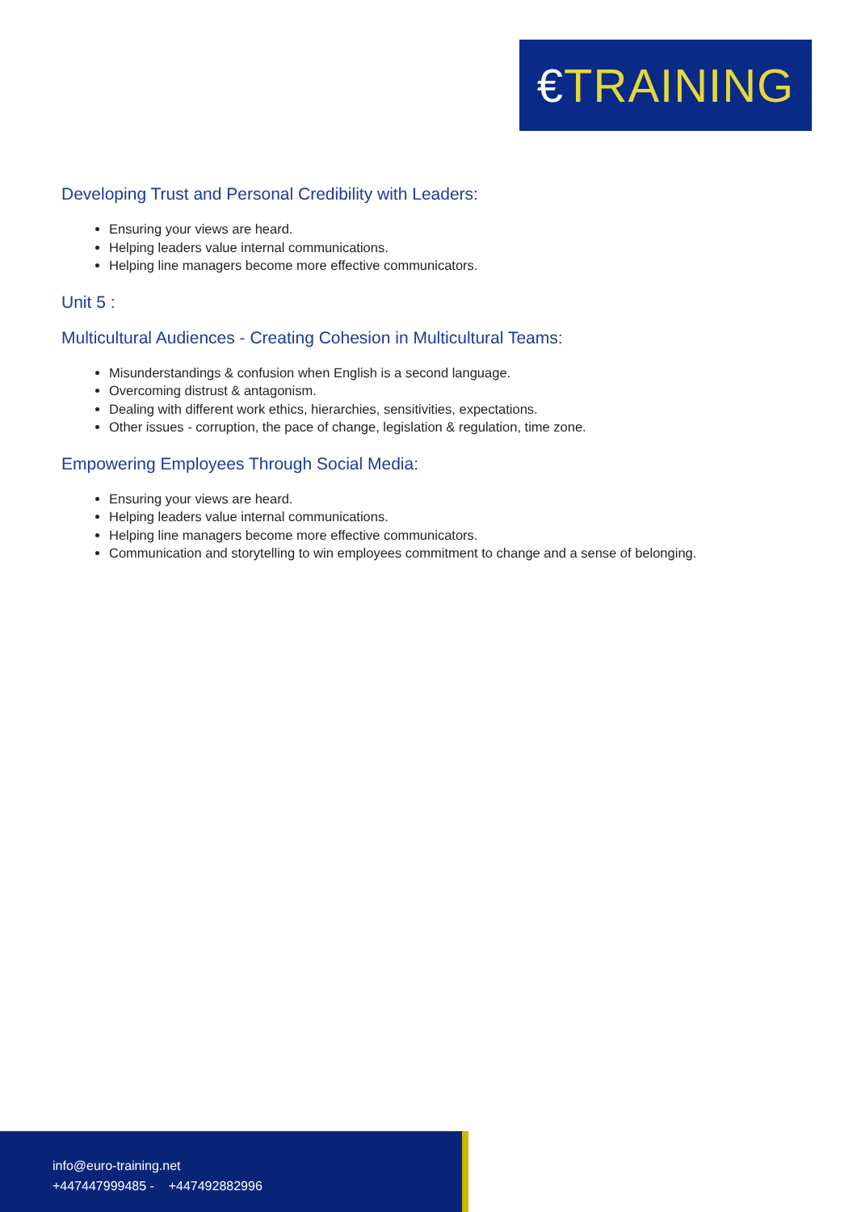€TRAINING
Developing Trust and Personal Credibility with Leaders:
Ensuring your views are heard.
Helping leaders value internal communications.
Helping line managers become more effective communicators.
Unit 5 :
Multicultural Audiences - Creating Cohesion in Multicultural Teams:
Misunderstandings & confusion when English is a second language.
Overcoming distrust & antagonism.
Dealing with different work ethics, hierarchies, sensitivities, expectations.
Other issues - corruption, the pace of change, legislation & regulation, time zone.
Empowering Employees Through Social Media:
Ensuring your views are heard.
Helping leaders value internal communications.
Helping line managers become more effective communicators.
Communication and storytelling to win employees commitment to change and a sense of belonging.
info@euro-training.net
+447447999485 - +447492882996